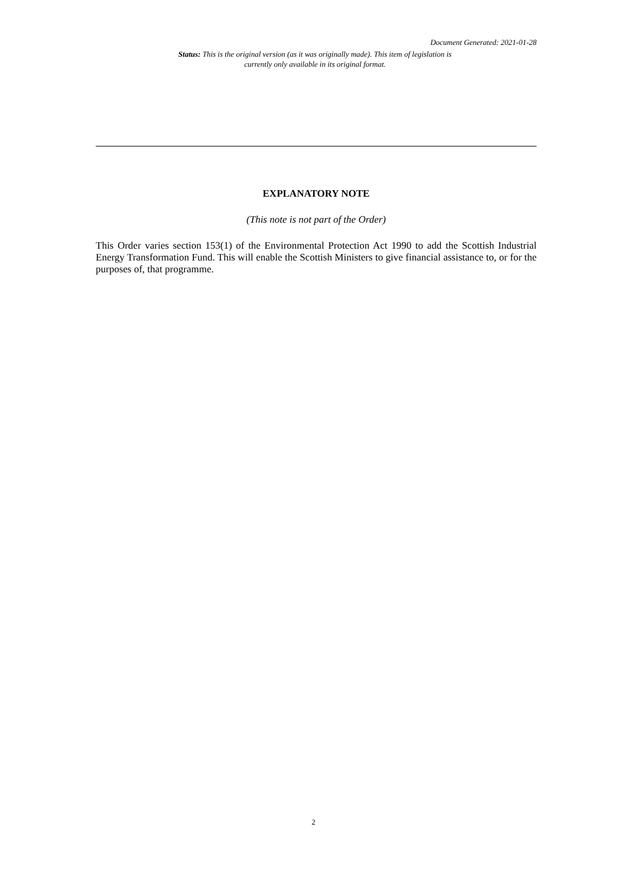Document Generated: 2021-01-28
Status: This is the original version (as it was originally made). This item of legislation is currently only available in its original format.
EXPLANATORY NOTE
(This note is not part of the Order)
This Order varies section 153(1) of the Environmental Protection Act 1990 to add the Scottish Industrial Energy Transformation Fund. This will enable the Scottish Ministers to give financial assistance to, or for the purposes of, that programme.
2